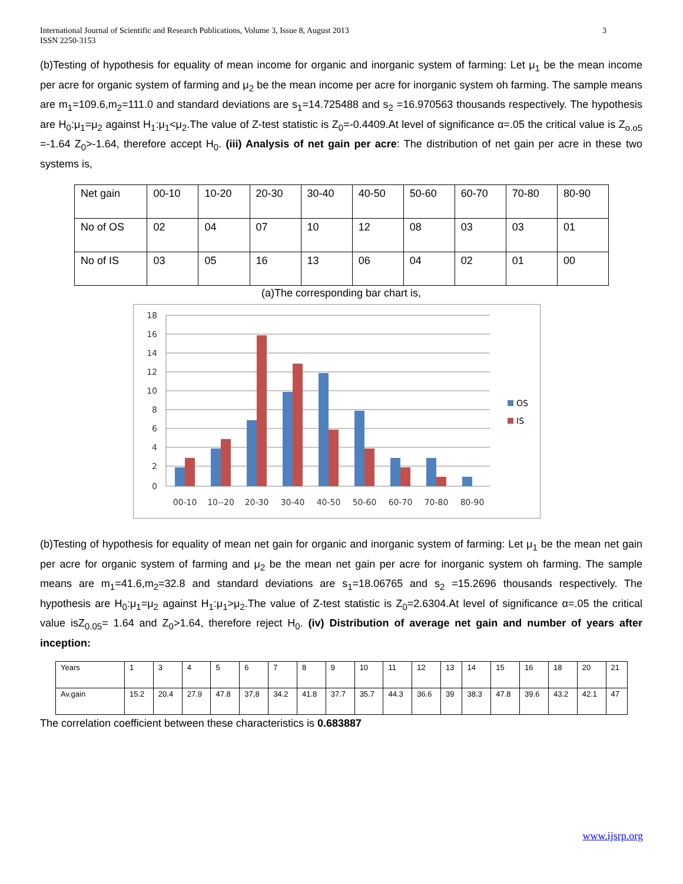3 International Journal of Scientific and Research Publications, Volume 3, Issue 8, August 2013
ISSN 2250-3153
(b)Testing of hypothesis for equality of mean income for organic and inorganic system of farming: Let μ<sub>1</sub> be the mean income per acre for organic system of farming and μ<sub>2</sub> be the mean income per acre for inorganic system oh farming. The sample means are m<sub>1</sub>=109.6,m<sub>2</sub>=111.0 and standard deviations are s<sub>1</sub>=14.725488 and s<sub>2</sub> =16.970563 thousands respectively. The hypothesis are H<sub>0</sub>:μ<sub>1</sub>=μ<sub>2</sub> against H<sub>1</sub>:μ<sub>1</sub><μ<sub>2</sub>.The value of Z-test statistic is Z<sub>0</sub>=-0.4409.At level of significance α=.05 the critical value is Z<sub>o.o5</sub> =-1.64 Z<sub>0</sub>>-1.64, therefore accept H<sub>0</sub>. (iii) Analysis of net gain per acre: The distribution of net gain per acre in these two systems is,
| Net gain | 00-10 | 10-20 | 20-30 | 30-40 | 40-50 | 50-60 | 60-70 | 70-80 | 80-90 |
| No of OS | 02 | 04 | 07 | 10 | 12 | 08 | 03 | 03 | 01 |
| No of IS | 03 | 05 | 16 | 13 | 06 | 04 | 02 | 01 | 00 |
(a)The corresponding bar chart is,
18
16
14
12
10
8
6
4
2
0
00-10
10--20
20-30
30-40
40-50
50-60
60-70
70-80
80-90
OS
IS
(b)Testing of hypothesis for equality of mean net gain for organic and inorganic system of farming: Let μ<sub>1</sub> be the mean net gain per acre for organic system of farming and μ<sub>2</sub> be the mean net gain per acre for inorganic system oh farming. The sample means are m<sub>1</sub>=41.6,m<sub>2</sub>=32.8 and standard deviations are s<sub>1</sub>=18.06765 and s<sub>2</sub> =15.2696 thousands respectively. The hypothesis are H<sub>0</sub>:μ<sub>1</sub>=μ<sub>2</sub> against H<sub>1</sub>:μ<sub>1</sub>>μ<sub>2</sub>.The value of Z-test statistic is Z<sub>0</sub>=2.6304.At level of significance α=.05 the critical value isZ<sub>0.05</sub>= 1.64 and Z<sub>0</sub>>1.64, therefore reject H<sub>0</sub>. (iv) Distribution of average net gain and number of years after inception:
| Years | 1 | 3 | 4 | 5 | 6 | 7 | 8 | 9 | 10 | 11 | 12 | 13 | 14 | 15 | 16 | 18 | 20 | 21 |
| Av.gain | 15.2 | 20.4 | 27.9 | 47.8 | 37,8 | 34.2 | 41.8 | 37.7 | 35.7 | 44.3 | 36.6 | 39 | 38.3 | 47.8 | 39.6 | 43.2 | 42.1 | 47 |
The correlation coefficient between these characteristics is 0.683887
www.ijsrp.org